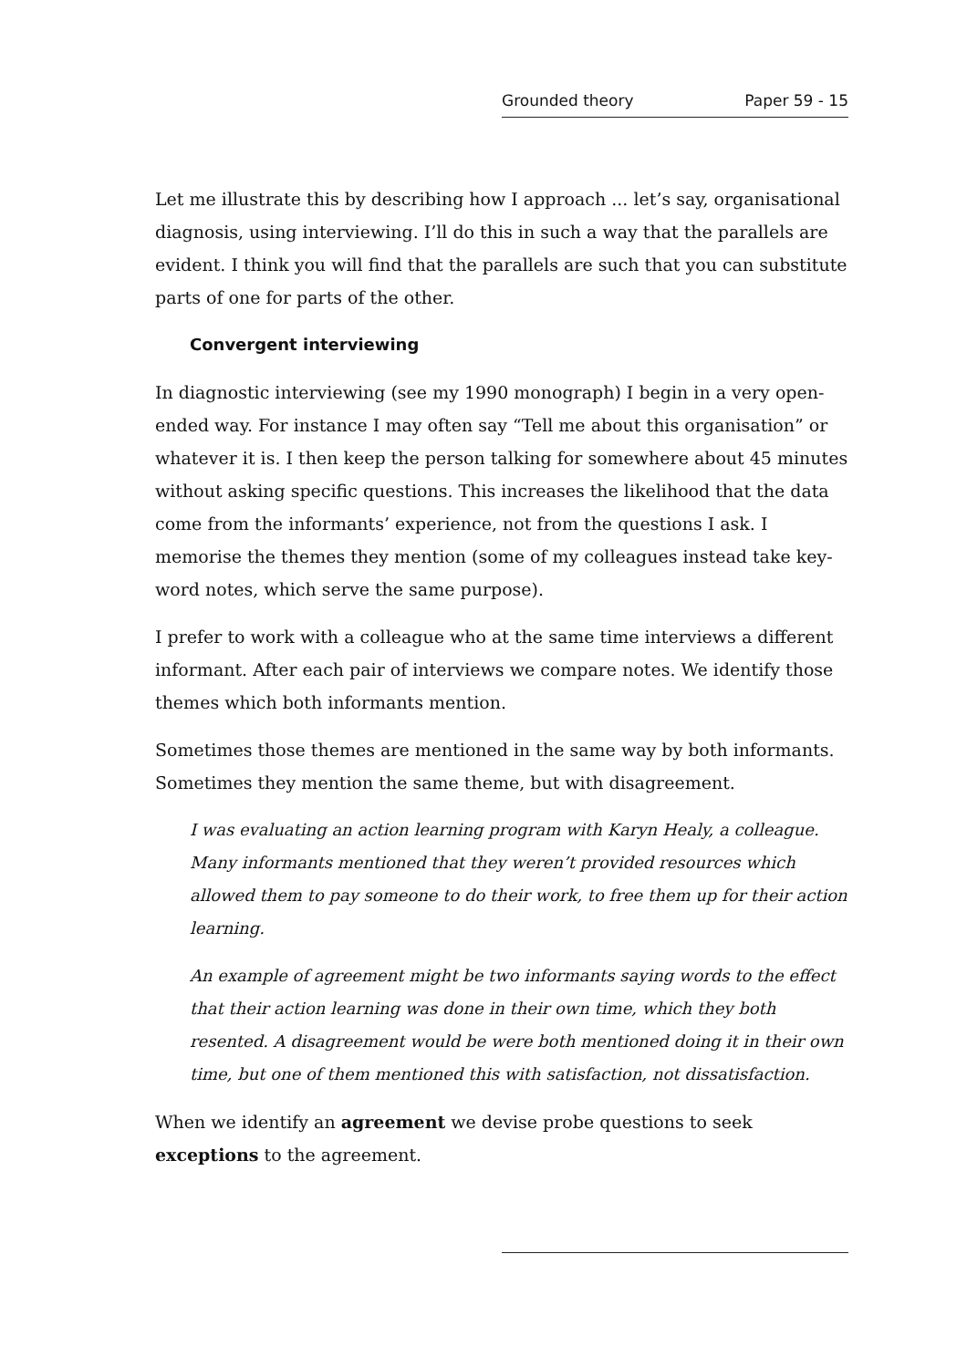Grounded theory Paper 59 - 15
Let me illustrate this by describing how I approach ... let’s say, organisational diagnosis, using interviewing. I’ll do this in such a way that the parallels are evident. I think you will find that the parallels are such that you can substitute parts of one for parts of the other.
Convergent interviewing
In diagnostic interviewing (see my 1990 monograph) I begin in a very open-ended way. For instance I may often say “Tell me about this organisation” or whatever it is. I then keep the person talking for somewhere about 45 minutes without asking specific questions. This increases the likelihood that the data come from the informants’ experience, not from the questions I ask. I memorise the themes they mention (some of my colleagues instead take key-word notes, which serve the same purpose).
I prefer to work with a colleague who at the same time interviews a different informant. After each pair of interviews we compare notes. We identify those themes which both informants mention.
Sometimes those themes are mentioned in the same way by both informants. Sometimes they mention the same theme, but with disagreement.
I was evaluating an action learning program with Karyn Healy, a colleague. Many informants mentioned that they weren’t provided resources which allowed them to pay someone to do their work, to free them up for their action learning.
An example of agreement might be two informants saying words to the effect that their action learning was done in their own time, which they both resented. A disagreement would be were both mentioned doing it in their own time, but one of them mentioned this with satisfaction, not dissatisfaction.
When we identify an agreement we devise probe questions to seek exceptions to the agreement.